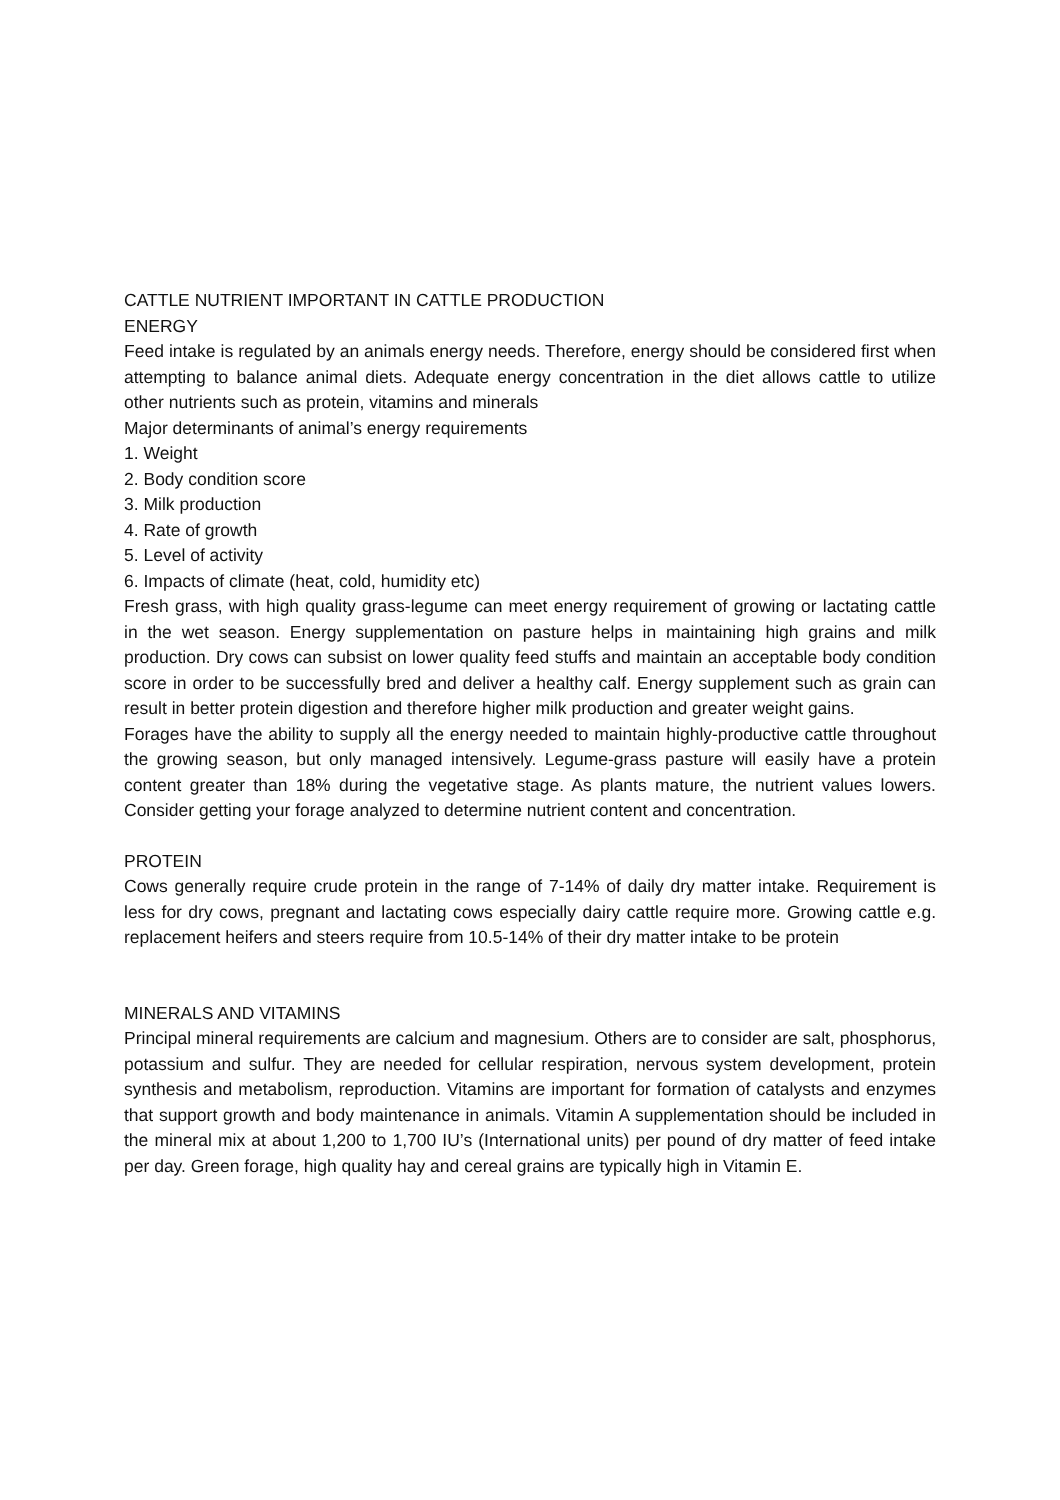CATTLE NUTRIENT IMPORTANT IN CATTLE PRODUCTION
ENERGY
Feed intake is regulated by an animals energy needs. Therefore, energy should be considered first when attempting to balance animal diets. Adequate energy concentration in the diet allows cattle to utilize other nutrients such as protein, vitamins and minerals
Major determinants of animal’s energy requirements
1. Weight
2. Body condition score
3. Milk production
4. Rate of growth
5. Level of activity
6. Impacts of climate (heat, cold, humidity etc)
Fresh grass, with high quality grass-legume can meet energy requirement of growing or lactating cattle in the wet season. Energy supplementation on pasture helps in maintaining high grains and milk production. Dry cows can subsist on lower quality feed stuffs and maintain an acceptable body condition score in order to be successfully bred and deliver a healthy calf. Energy supplement such as grain can result in better protein digestion and therefore higher milk production and greater weight gains.
Forages have the ability to supply all the energy needed to maintain highly-productive cattle throughout the growing season, but only managed intensively. Legume-grass pasture will easily have a protein content greater than 18% during the vegetative stage. As plants mature, the nutrient values lowers. Consider getting your forage analyzed to determine nutrient content and concentration.
PROTEIN
Cows generally require crude protein in the range of 7-14% of daily dry matter intake. Requirement is less for dry cows, pregnant and lactating cows especially dairy cattle require more. Growing cattle e.g. replacement heifers and steers require from 10.5-14% of their dry matter intake to be protein
MINERALS AND VITAMINS
Principal mineral requirements are calcium and magnesium. Others are to consider are salt, phosphorus, potassium and sulfur. They are needed for cellular respiration, nervous system development, protein synthesis and metabolism, reproduction. Vitamins are important for formation of catalysts and enzymes that support growth and body maintenance in animals. Vitamin A supplementation should be included in the mineral mix at about 1,200 to 1,700 IU’s (International units) per pound of dry matter of feed intake per day. Green forage, high quality hay and cereal grains are typically high in Vitamin E.